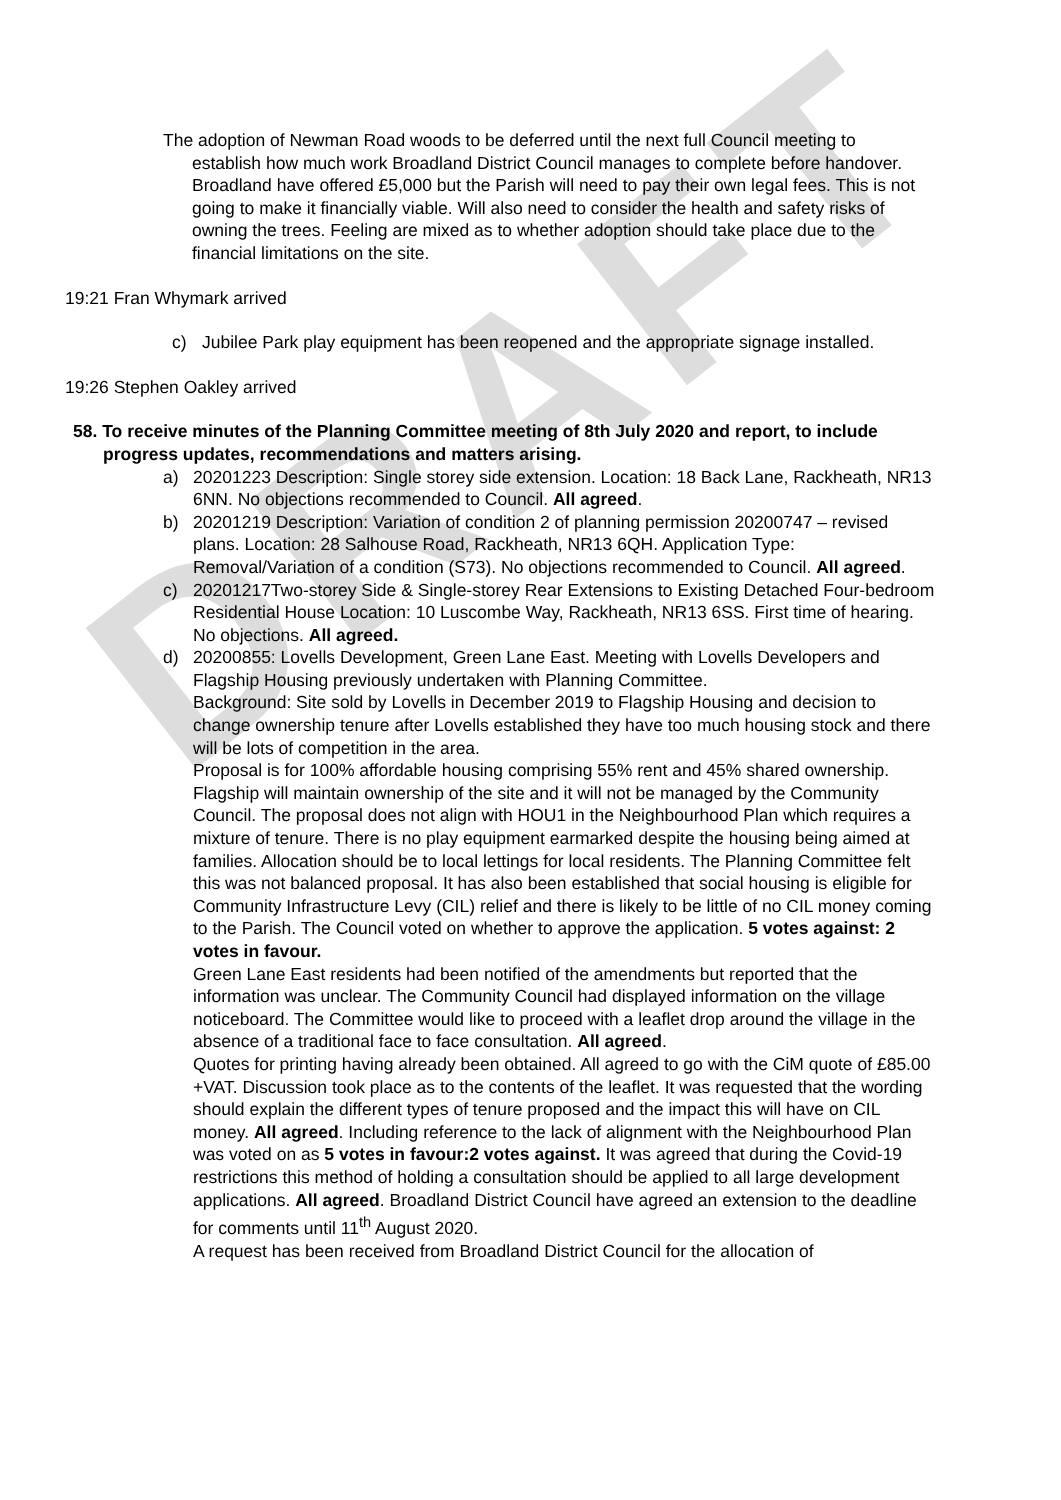DRAFT
The adoption of Newman Road woods to be deferred until the next full Council meeting to establish how much work Broadland District Council manages to complete before handover. Broadland have offered £5,000 but the Parish will need to pay their own legal fees. This is not going to make it financially viable. Will also need to consider the health and safety risks of owning the trees. Feeling are mixed as to whether adoption should take place due to the financial limitations on the site.
19:21 Fran Whymark arrived
c) Jubilee Park play equipment has been reopened and the appropriate signage installed.
19:26 Stephen Oakley arrived
58. To receive minutes of the Planning Committee meeting of 8th July 2020 and report, to include progress updates, recommendations and matters arising.
a) 20201223 Description: Single storey side extension. Location: 18 Back Lane, Rackheath, NR13 6NN. No objections recommended to Council. All agreed.
b) 20201219 Description: Variation of condition 2 of planning permission 20200747 – revised plans. Location: 28 Salhouse Road, Rackheath, NR13 6QH. Application Type: Removal/Variation of a condition (S73). No objections recommended to Council. All agreed.
c) 20201217Two-storey Side & Single-storey Rear Extensions to Existing Detached Four-bedroom Residential House Location: 10 Luscombe Way, Rackheath, NR13 6SS. First time of hearing. No objections. All agreed.
d) 20200855: Lovells Development, Green Lane East. Meeting with Lovells Developers and Flagship Housing previously undertaken with Planning Committee.
Background: Site sold by Lovells in December 2019 to Flagship Housing and decision to change ownership tenure after Lovells established they have too much housing stock and there will be lots of competition in the area.
Proposal is for 100% affordable housing comprising 55% rent and 45% shared ownership. Flagship will maintain ownership of the site and it will not be managed by the Community Council. The proposal does not align with HOU1 in the Neighbourhood Plan which requires a mixture of tenure. There is no play equipment earmarked despite the housing being aimed at families. Allocation should be to local lettings for local residents. The Planning Committee felt this was not balanced proposal. It has also been established that social housing is eligible for Community Infrastructure Levy (CIL) relief and there is likely to be little of no CIL money coming to the Parish. The Council voted on whether to approve the application. 5 votes against: 2 votes in favour.
Green Lane East residents had been notified of the amendments but reported that the information was unclear. The Community Council had displayed information on the village noticeboard. The Committee would like to proceed with a leaflet drop around the village in the absence of a traditional face to face consultation. All agreed.
Quotes for printing having already been obtained. All agreed to go with the CiM quote of £85.00 +VAT. Discussion took place as to the contents of the leaflet. It was requested that the wording should explain the different types of tenure proposed and the impact this will have on CIL money. All agreed. Including reference to the lack of alignment with the Neighbourhood Plan was voted on as 5 votes in favour:2 votes against. It was agreed that during the Covid-19 restrictions this method of holding a consultation should be applied to all large development applications. All agreed. Broadland District Council have agreed an extension to the deadline for comments until 11<sup>th</sup> August 2020.
A request has been received from Broadland District Council for the allocation of